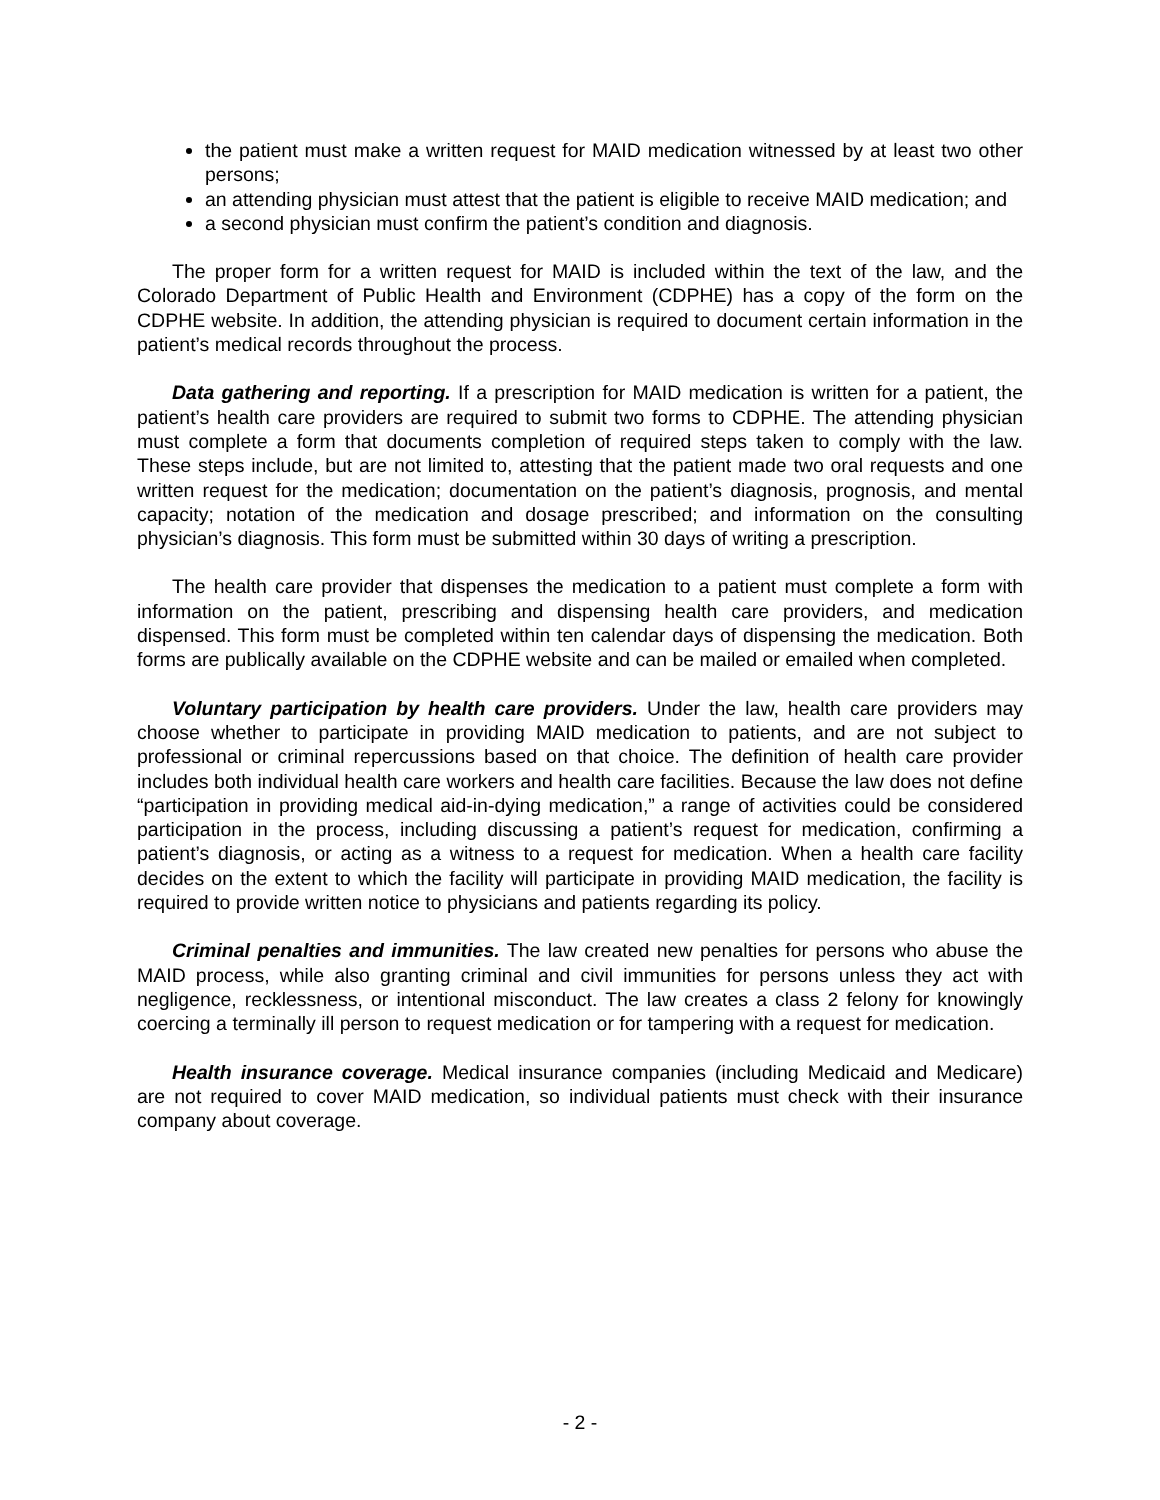the patient must make a written request for MAID medication witnessed by at least two other persons;
an attending physician must attest that the patient is eligible to receive MAID medication; and
a second physician must confirm the patient’s condition and diagnosis.
The proper form for a written request for MAID is included within the text of the law, and the Colorado Department of Public Health and Environment (CDPHE) has a copy of the form on the CDPHE website. In addition, the attending physician is required to document certain information in the patient’s medical records throughout the process.
Data gathering and reporting. If a prescription for MAID medication is written for a patient, the patient’s health care providers are required to submit two forms to CDPHE. The attending physician must complete a form that documents completion of required steps taken to comply with the law. These steps include, but are not limited to, attesting that the patient made two oral requests and one written request for the medication; documentation on the patient’s diagnosis, prognosis, and mental capacity; notation of the medication and dosage prescribed; and information on the consulting physician’s diagnosis. This form must be submitted within 30 days of writing a prescription.
The health care provider that dispenses the medication to a patient must complete a form with information on the patient, prescribing and dispensing health care providers, and medication dispensed. This form must be completed within ten calendar days of dispensing the medication. Both forms are publically available on the CDPHE website and can be mailed or emailed when completed.
Voluntary participation by health care providers. Under the law, health care providers may choose whether to participate in providing MAID medication to patients, and are not subject to professional or criminal repercussions based on that choice. The definition of health care provider includes both individual health care workers and health care facilities. Because the law does not define “participation in providing medical aid-in-dying medication,” a range of activities could be considered participation in the process, including discussing a patient’s request for medication, confirming a patient’s diagnosis, or acting as a witness to a request for medication. When a health care facility decides on the extent to which the facility will participate in providing MAID medication, the facility is required to provide written notice to physicians and patients regarding its policy.
Criminal penalties and immunities. The law created new penalties for persons who abuse the MAID process, while also granting criminal and civil immunities for persons unless they act with negligence, recklessness, or intentional misconduct. The law creates a class 2 felony for knowingly coercing a terminally ill person to request medication or for tampering with a request for medication.
Health insurance coverage. Medical insurance companies (including Medicaid and Medicare) are not required to cover MAID medication, so individual patients must check with their insurance company about coverage.
- 2 -